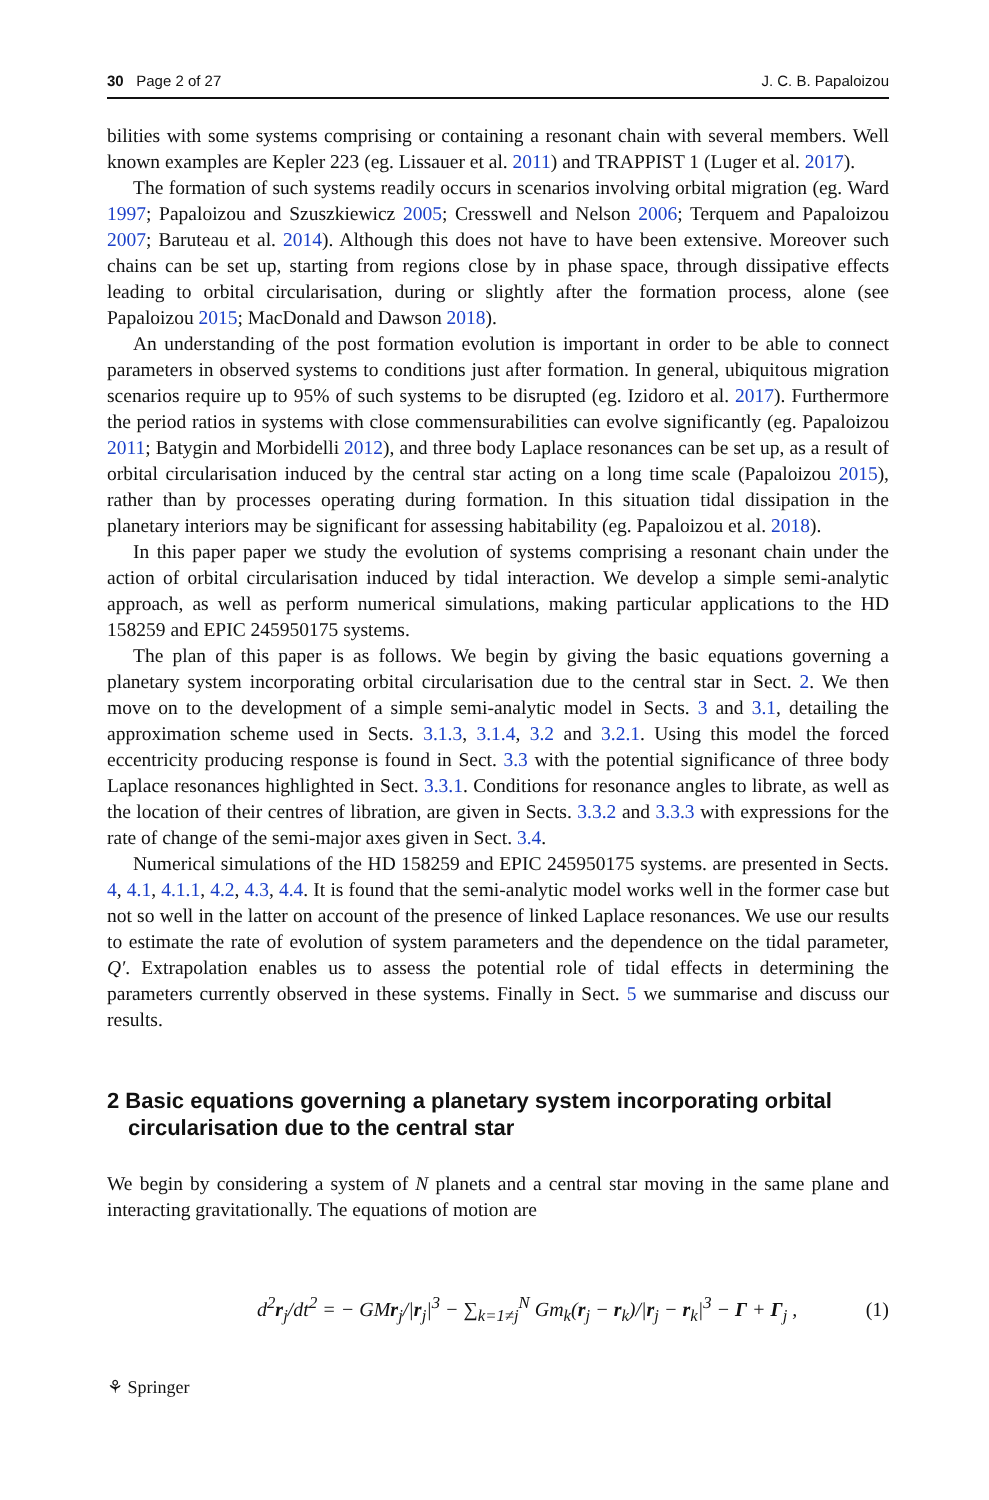30 Page 2 of 27 J. C. B. Papaloizou
bilities with some systems comprising or containing a resonant chain with several members. Well known examples are Kepler 223 (eg. Lissauer et al. 2011) and TRAPPIST 1 (Luger et al. 2017).
The formation of such systems readily occurs in scenarios involving orbital migration (eg. Ward 1997; Papaloizou and Szuszkiewicz 2005; Cresswell and Nelson 2006; Terquem and Papaloizou 2007; Baruteau et al. 2014). Although this does not have to have been extensive. Moreover such chains can be set up, starting from regions close by in phase space, through dissipative effects leading to orbital circularisation, during or slightly after the formation process, alone (see Papaloizou 2015; MacDonald and Dawson 2018).
An understanding of the post formation evolution is important in order to be able to connect parameters in observed systems to conditions just after formation. In general, ubiquitous migration scenarios require up to 95% of such systems to be disrupted (eg. Izidoro et al. 2017). Furthermore the period ratios in systems with close commensurabilities can evolve significantly (eg. Papaloizou 2011; Batygin and Morbidelli 2012), and three body Laplace resonances can be set up, as a result of orbital circularisation induced by the central star acting on a long time scale (Papaloizou 2015), rather than by processes operating during formation. In this situation tidal dissipation in the planetary interiors may be significant for assessing habitability (eg. Papaloizou et al. 2018).
In this paper paper we study the evolution of systems comprising a resonant chain under the action of orbital circularisation induced by tidal interaction. We develop a simple semi-analytic approach, as well as perform numerical simulations, making particular applications to the HD 158259 and EPIC 245950175 systems.
The plan of this paper is as follows. We begin by giving the basic equations governing a planetary system incorporating orbital circularisation due to the central star in Sect. 2. We then move on to the development of a simple semi-analytic model in Sects. 3 and 3.1, detailing the approximation scheme used in Sects. 3.1.3, 3.1.4, 3.2 and 3.2.1. Using this model the forced eccentricity producing response is found in Sect. 3.3 with the potential significance of three body Laplace resonances highlighted in Sect. 3.3.1. Conditions for resonance angles to librate, as well as the location of their centres of libration, are given in Sects. 3.3.2 and 3.3.3 with expressions for the rate of change of the semi-major axes given in Sect. 3.4.
Numerical simulations of the HD 158259 and EPIC 245950175 systems. are presented in Sects. 4, 4.1, 4.1.1, 4.2, 4.3, 4.4. It is found that the semi-analytic model works well in the former case but not so well in the latter on account of the presence of linked Laplace resonances. We use our results to estimate the rate of evolution of system parameters and the dependence on the tidal parameter, Q′. Extrapolation enables us to assess the potential role of tidal effects in determining the parameters currently observed in these systems. Finally in Sect. 5 we summarise and discuss our results.
2 Basic equations governing a planetary system incorporating orbital circularisation due to the central star
We begin by considering a system of N planets and a central star moving in the same plane and interacting gravitationally. The equations of motion are
d<sup>2</sup>r<sub>j</sub>/dt<sup>2</sup> = − GM r<sub>j</sub>/|r<sub>j</sub>|<sup>3</sup> − ∑<sub>k=1≠j</sub><sup>N</sup> Gm<sub>k</sub>(r<sub>j</sub> − r<sub>k</sub>)/|r<sub>j</sub> − r<sub>k</sub>|<sup>3</sup> − Γ + Γ<sub>j</sub> , (1)
⚘ Springer